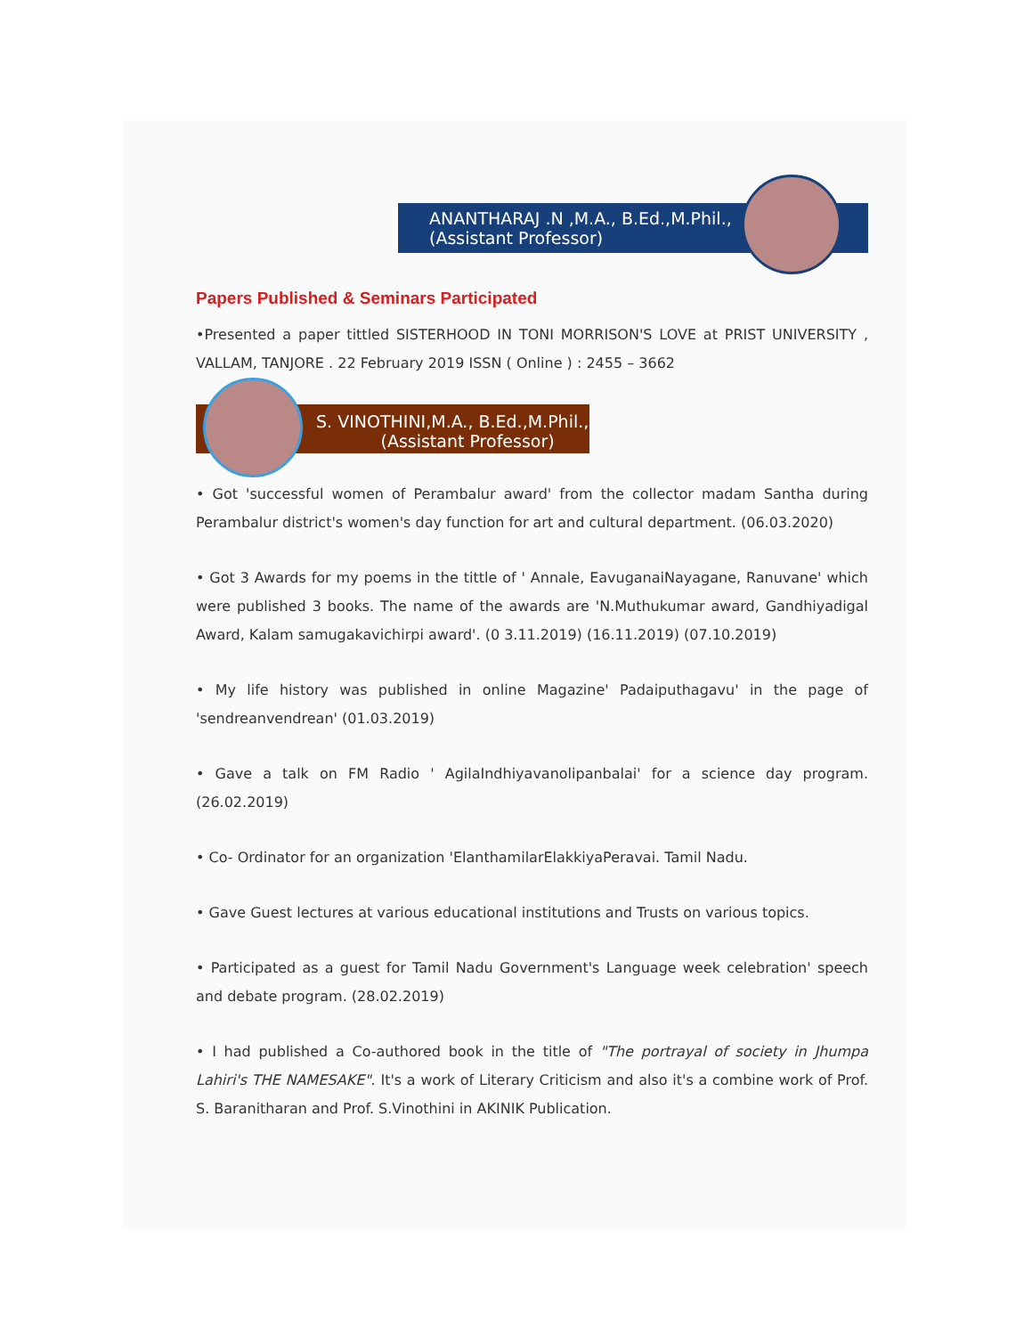ANANTHARAJ .N ,M.A., B.Ed.,M.Phil.,
(Assistant Professor)
Papers Published & Seminars Participated
•Presented a paper tittled SISTERHOOD IN TONI MORRISON'S LOVE at PRIST UNIVERSITY , VALLAM, TANJORE . 22 February 2019 ISSN ( Online ) : 2455 – 3662
S. VINOTHINI,M.A., B.Ed.,M.Phil.,
(Assistant Professor)
• Got 'successful women of Perambalur award' from the collector madam Santha during Perambalur district's women's day function for art and cultural department. (06.03.2020)
• Got 3 Awards for my poems in the tittle of ' Annale, EavuganaiNayagane, Ranuvane' which were published 3 books. The name of the awards are 'N.Muthukumar award, Gandhiyadigal Award, Kalam samugakavichirpi award'. (0 3.11.2019) (16.11.2019) (07.10.2019)
• My life history was published in online Magazine' Padaiputhagavu' in the page of 'sendreanvendrean' (01.03.2019)
• Gave a talk on FM Radio ' AgilaIndhiyavanolipanbalai' for a science day program. (26.02.2019)
• Co- Ordinator for an organization 'ElanthamilarElakkiyaPeravai. Tamil Nadu.
• Gave Guest lectures at various educational institutions and Trusts on various topics.
• Participated as a guest for Tamil Nadu Government's Language week celebration' speech and debate program. (28.02.2019)
• I had published a Co-authored book in the title of "The portrayal of society in Jhumpa Lahiri's THE NAMESAKE". It's a work of Literary Criticism and also it's a combine work of Prof. S. Baranitharan and Prof. S.Vinothini in AKINIK Publication.